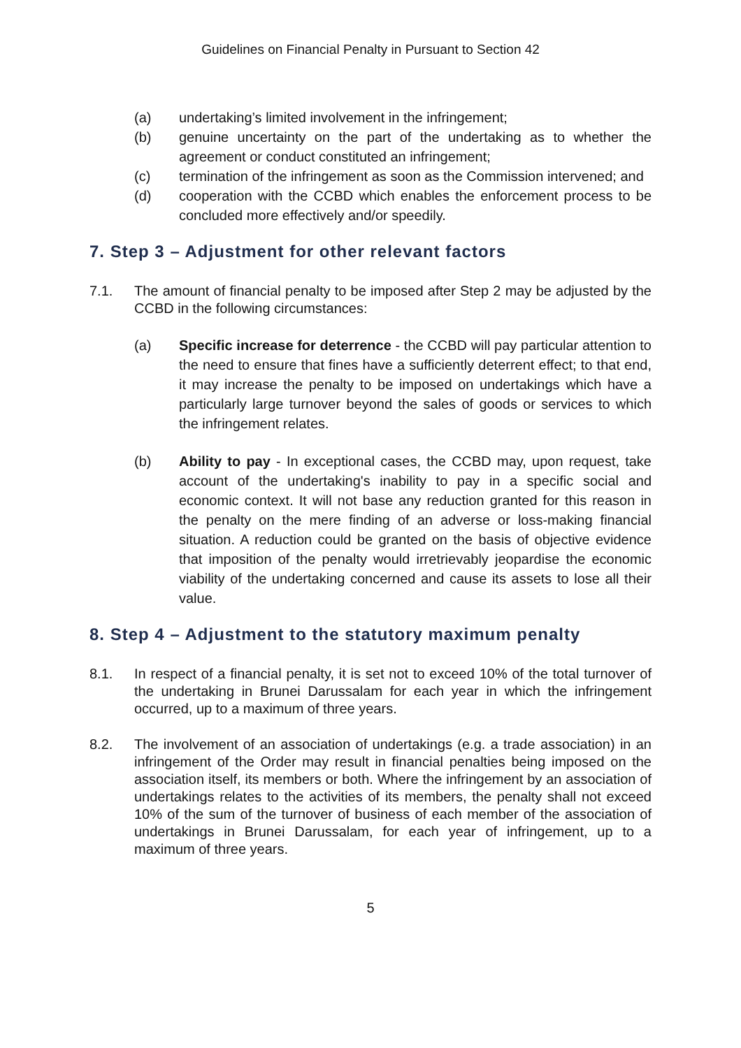Guidelines on Financial Penalty in Pursuant to Section 42
(a) undertaking’s limited involvement in the infringement;
(b) genuine uncertainty on the part of the undertaking as to whether the agreement or conduct constituted an infringement;
(c) termination of the infringement as soon as the Commission intervened; and
(d) cooperation with the CCBD which enables the enforcement process to be concluded more effectively and/or speedily.
7. Step 3 – Adjustment for other relevant factors
7.1. The amount of financial penalty to be imposed after Step 2 may be adjusted by the CCBD in the following circumstances:
(a) Specific increase for deterrence - the CCBD will pay particular attention to the need to ensure that fines have a sufficiently deterrent effect; to that end, it may increase the penalty to be imposed on undertakings which have a particularly large turnover beyond the sales of goods or services to which the infringement relates.
(b) Ability to pay - In exceptional cases, the CCBD may, upon request, take account of the undertaking's inability to pay in a specific social and economic context. It will not base any reduction granted for this reason in the penalty on the mere finding of an adverse or loss-making financial situation. A reduction could be granted on the basis of objective evidence that imposition of the penalty would irretrievably jeopardise the economic viability of the undertaking concerned and cause its assets to lose all their value.
8. Step 4 – Adjustment to the statutory maximum penalty
8.1. In respect of a financial penalty, it is set not to exceed 10% of the total turnover of the undertaking in Brunei Darussalam for each year in which the infringement occurred, up to a maximum of three years.
8.2. The involvement of an association of undertakings (e.g. a trade association) in an infringement of the Order may result in financial penalties being imposed on the association itself, its members or both. Where the infringement by an association of undertakings relates to the activities of its members, the penalty shall not exceed 10% of the sum of the turnover of business of each member of the association of undertakings in Brunei Darussalam, for each year of infringement, up to a maximum of three years.
5